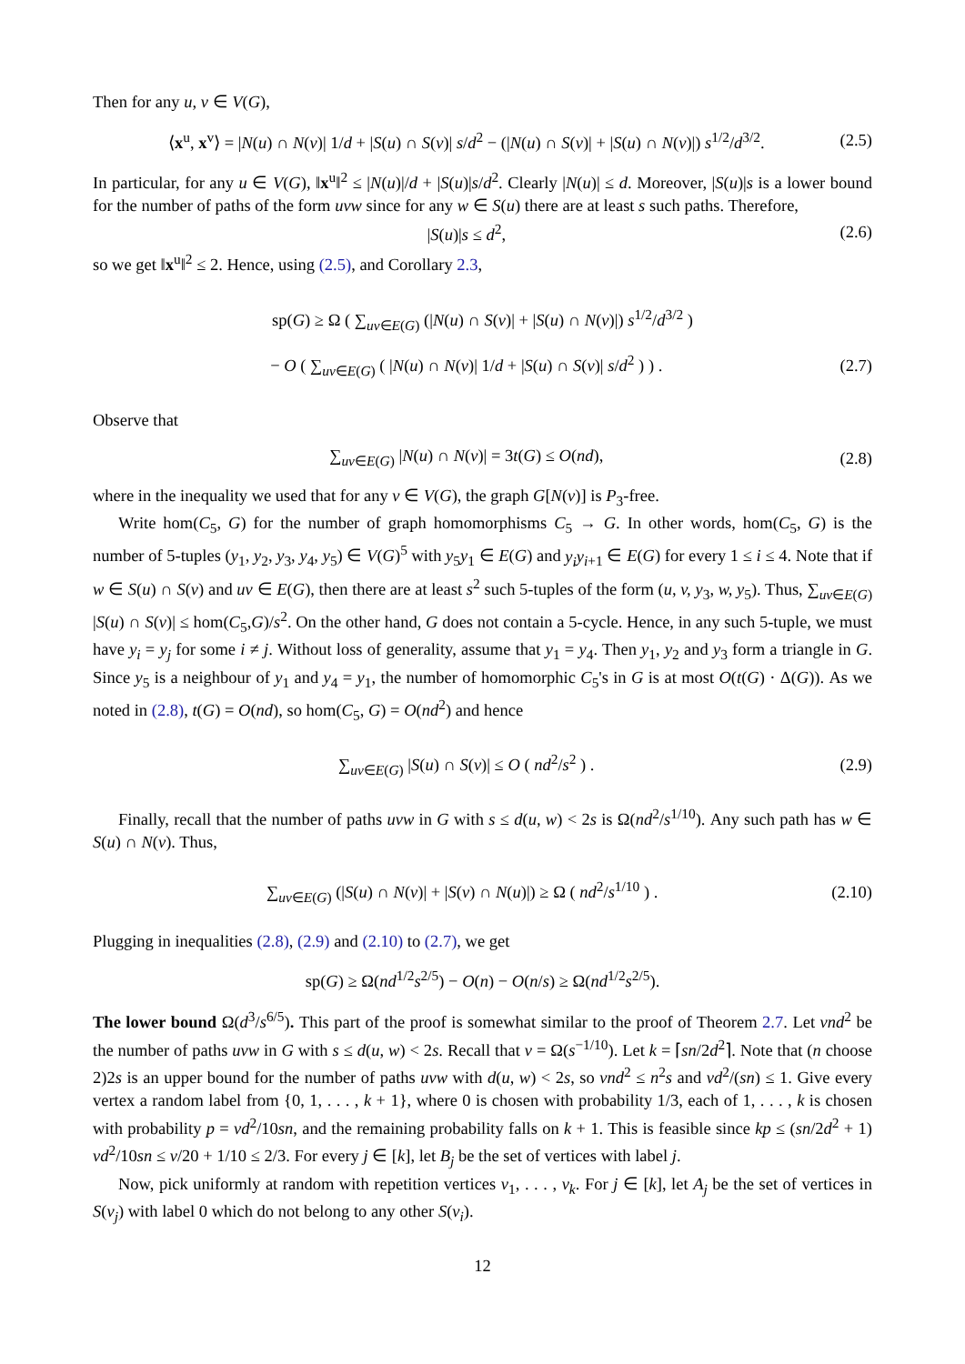Then for any u, v ∈ V(G),
⟨x<sup>u</sup>, x<sup>v</sup>⟩ = |N(u) ∩ N(v)| 1/d + |S(u) ∩ S(v)| s/d<sup>2</sup> − (|N(u) ∩ S(v)| + |S(u) ∩ N(v)|) s<sup>1/2</sup>/d<sup>3/2</sup>. (2.5)
In particular, for any u ∈ V(G), ‖x<sup>u</sup>‖<sup>2</sup> ≤ |N(u)|/d + |S(u)|s/d<sup>2</sup>. Clearly |N(u)| ≤ d. Moreover, |S(u)|s is a lower bound for the number of paths of the form uvw since for any w ∈ S(u) there are at least s such paths. Therefore,
|S(u)|s ≤ d<sup>2</sup>, (2.6)
so we get ‖x<sup>u</sup>‖<sup>2</sup> ≤ 2. Hence, using (2.5), and Corollary 2.3,
sp(G) ≥ Ω ( ∑<sub>uv∈E(G)</sub> (|N(u) ∩ S(v)| + |S(u) ∩ N(v)|) s<sup>1/2</sup>/d<sup>3/2</sup> )
− O ( ∑<sub>uv∈E(G)</sub> ( |N(u) ∩ N(v)| 1/d + |S(u) ∩ S(v)| s/d<sup>2</sup> ) ) . (2.7)
Observe that
∑<sub>uv∈E(G)</sub> |N(u) ∩ N(v)| = 3t(G) ≤ O(nd), (2.8)
where in the inequality we used that for any v ∈ V(G), the graph G[N(v)] is P<sub>3</sub>-free.
Write hom(C<sub>5</sub>, G) for the number of graph homomorphisms C<sub>5</sub> → G. In other words, hom(C<sub>5</sub>, G) is the number of 5-tuples (y<sub>1</sub>, y<sub>2</sub>, y<sub>3</sub>, y<sub>4</sub>, y<sub>5</sub>) ∈ V(G)<sup>5</sup> with y<sub>5</sub>y<sub>1</sub> ∈ E(G) and y<sub>i</sub>y<sub>i+1</sub> ∈ E(G) for every 1 ≤ i ≤ 4. Note that if w ∈ S(u) ∩ S(v) and uv ∈ E(G), then there are at least s<sup>2</sup> such 5-tuples of the form (u, v, y<sub>3</sub>, w, y<sub>5</sub>). Thus, ∑<sub>uv∈E(G)</sub> |S(u) ∩ S(v)| ≤ hom(C<sub>5</sub>,G)/s<sup>2</sup>. On the other hand, G does not contain a 5-cycle. Hence, in any such 5-tuple, we must have y<sub>i</sub> = y<sub>j</sub> for some i ≠ j. Without loss of generality, assume that y<sub>1</sub> = y<sub>4</sub>. Then y<sub>1</sub>, y<sub>2</sub> and y<sub>3</sub> form a triangle in G. Since y<sub>5</sub> is a neighbour of y<sub>1</sub> and y<sub>4</sub> = y<sub>1</sub>, the number of homomorphic C<sub>5</sub>'s in G is at most O(t(G) · Δ(G)). As we noted in (2.8), t(G) = O(nd), so hom(C<sub>5</sub>, G) = O(nd<sup>2</sup>) and hence
∑<sub>uv∈E(G)</sub> |S(u) ∩ S(v)| ≤ O ( nd<sup>2</sup>/s<sup>2</sup> ) . (2.9)
Finally, recall that the number of paths uvw in G with s ≤ d(u, w) < 2s is Ω(nd<sup>2</sup>/s<sup>1/10</sup>). Any such path has w ∈ S(u) ∩ N(v). Thus,
∑<sub>uv∈E(G)</sub> (|S(u) ∩ N(v)| + |S(v) ∩ N(u)|) ≥ Ω ( nd<sup>2</sup>/s<sup>1/10</sup> ) . (2.10)
Plugging in inequalities (2.8), (2.9) and (2.10) to (2.7), we get
sp(G) ≥ Ω(nd<sup>1/2</sup>s<sup>2/5</sup>) − O(n) − O(n/s) ≥ Ω(nd<sup>1/2</sup>s<sup>2/5</sup>).
The lower bound Ω(d<sup>3</sup>/s<sup>6/5</sup>). This part of the proof is somewhat similar to the proof of Theorem 2.7. Let νnd<sup>2</sup> be the number of paths uvw in G with s ≤ d(u, w) < 2s. Recall that ν = Ω(s<sup>−1/10</sup>). Let k = ⌈sn/2d<sup>2</sup>⌉. Note that (n choose 2)2s is an upper bound for the number of paths uvw with d(u, w) < 2s, so νnd<sup>2</sup> ≤ n<sup>2</sup>s and νd<sup>2</sup>/(sn) ≤ 1. Give every vertex a random label from {0, 1, . . . , k + 1}, where 0 is chosen with probability 1/3, each of 1, . . . , k is chosen with probability p = νd<sup>2</sup>/10sn, and the remaining probability falls on k + 1. This is feasible since kp ≤ (sn/2d<sup>2</sup> + 1) νd<sup>2</sup>/10sn ≤ ν/20 + 1/10 ≤ 2/3. For every j ∈ [k], let B<sub>j</sub> be the set of vertices with label j.
Now, pick uniformly at random with repetition vertices v<sub>1</sub>, . . . , v<sub>k</sub>. For j ∈ [k], let A<sub>j</sub> be the set of vertices in S(v<sub>j</sub>) with label 0 which do not belong to any other S(v<sub>i</sub>).
12